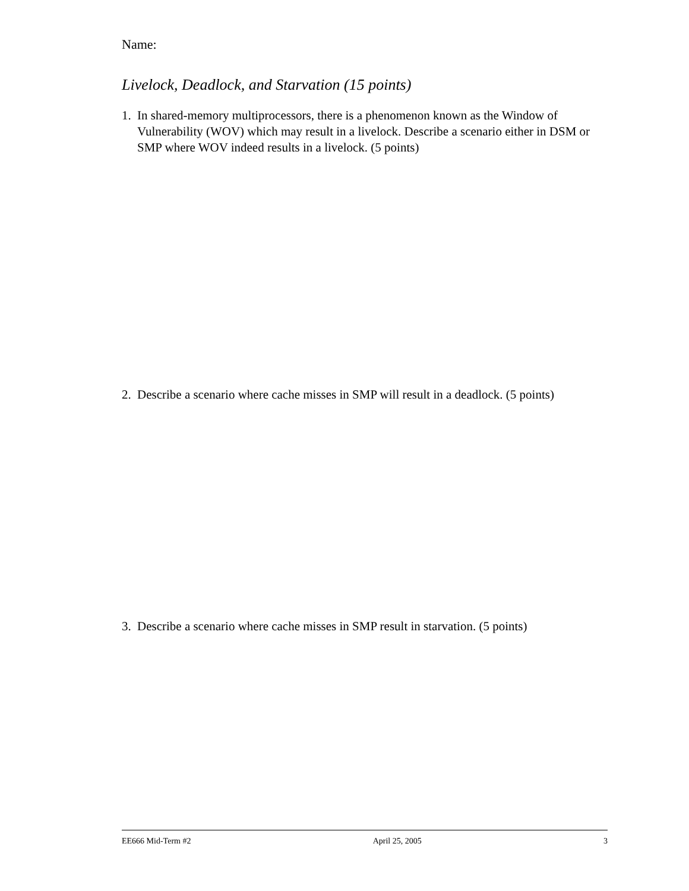Name:
Livelock, Deadlock, and Starvation (15 points)
1. In shared-memory multiprocessors, there is a phenomenon known as the Window of Vulnerability (WOV) which may result in a livelock. Describe a scenario either in DSM or SMP where WOV indeed results in a livelock. (5 points)
2. Describe a scenario where cache misses in SMP will result in a deadlock. (5 points)
3. Describe a scenario where cache misses in SMP result in starvation. (5 points)
EE666 Mid-Term #2 April 25, 2005 3